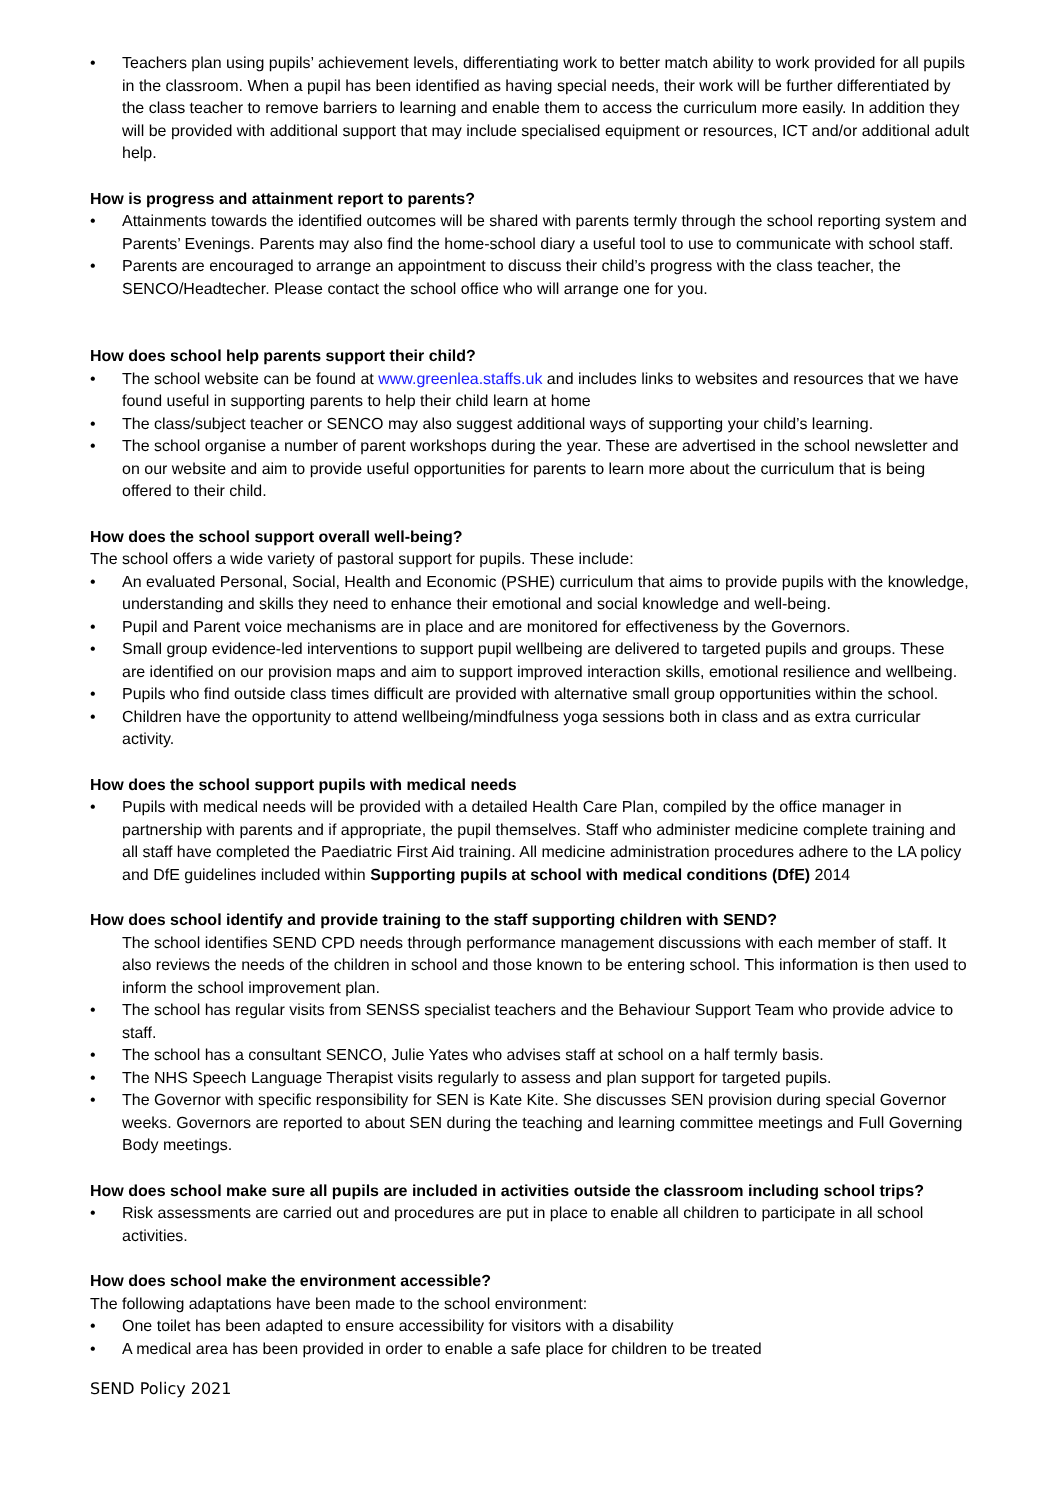• Teachers plan using pupils’ achievement levels, differentiating work to better match ability to work provided for all pupils in the classroom. When a pupil has been identified as having special needs, their work will be further differentiated by the class teacher to remove barriers to learning and enable them to access the curriculum more easily. In addition they will be provided with additional support that may include specialised equipment or resources, ICT and/or additional adult help.
How is progress and attainment report to parents?
• Attainments towards the identified outcomes will be shared with parents termly through the school reporting system and Parents’ Evenings. Parents may also find the home-school diary a useful tool to use to communicate with school staff.
• Parents are encouraged to arrange an appointment to discuss their child’s progress with the class teacher, the SENCO/Headtecher. Please contact the school office who will arrange one for you.
How does school help parents support their child?
• The school website can be found at www.greenlea.staffs.uk and includes links to websites and resources that we have found useful in supporting parents to help their child learn at home
• The class/subject teacher or SENCO may also suggest additional ways of supporting your child’s learning.
• The school organise a number of parent workshops during the year. These are advertised in the school newsletter and on our website and aim to provide useful opportunities for parents to learn more about the curriculum that is being offered to their child.
How does the school support overall well-being?
The school offers a wide variety of pastoral support for pupils. These include:
• An evaluated Personal, Social, Health and Economic (PSHE) curriculum that aims to provide pupils with the knowledge, understanding and skills they need to enhance their emotional and social knowledge and well-being.
• Pupil and Parent voice mechanisms are in place and are monitored for effectiveness by the Governors.
• Small group evidence-led interventions to support pupil wellbeing are delivered to targeted pupils and groups. These are identified on our provision maps and aim to support improved interaction skills, emotional resilience and wellbeing.
• Pupils who find outside class times difficult are provided with alternative small group opportunities within the school.
• Children have the opportunity to attend wellbeing/mindfulness yoga sessions both in class and as extra curricular activity.
How does the school support pupils with medical needs
• Pupils with medical needs will be provided with a detailed Health Care Plan, compiled by the office manager in partnership with parents and if appropriate, the pupil themselves. Staff who administer medicine complete training and all staff have completed the Paediatric First Aid training. All medicine administration procedures adhere to the LA policy and DfE guidelines included within Supporting pupils at school with medical conditions (DfE) 2014
How does school identify and provide training to the staff supporting children with SEND?
The school identifies SEND CPD needs through performance management discussions with each member of staff. It also reviews the needs of the children in school and those known to be entering school. This information is then used to inform the school improvement plan.
• The school has regular visits from SENSS specialist teachers and the Behaviour Support Team who provide advice to staff.
• The school has a consultant SENCO, Julie Yates who advises staff at school on a half termly basis.
• The NHS Speech Language Therapist visits regularly to assess and plan support for targeted pupils.
• The Governor with specific responsibility for SEN is Kate Kite. She discusses SEN provision during special Governor weeks. Governors are reported to about SEN during the teaching and learning committee meetings and Full Governing Body meetings.
How does school make sure all pupils are included in activities outside the classroom including school trips?
• Risk assessments are carried out and procedures are put in place to enable all children to participate in all school activities.
How does school make the environment accessible?
The following adaptations have been made to the school environment:
• One toilet has been adapted to ensure accessibility for visitors with a disability
• A medical area has been provided in order to enable a safe place for children to be treated
SEND Policy 2021